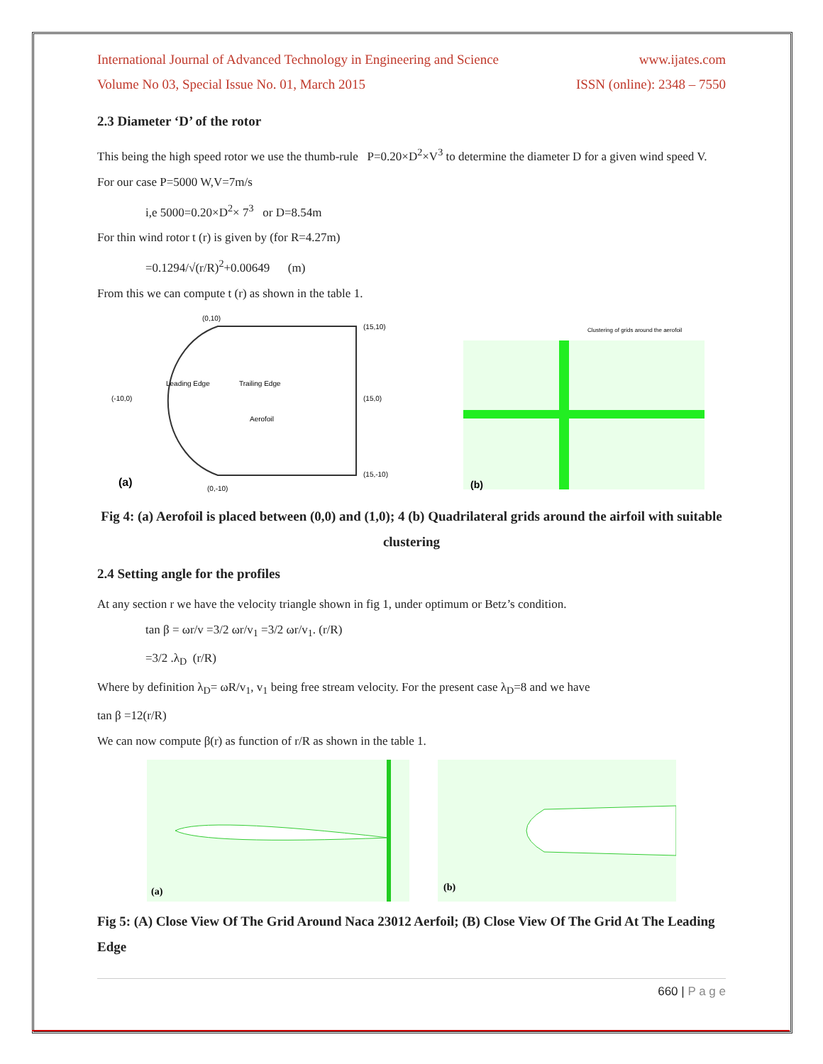International Journal of Advanced Technology in Engineering and Science www.ijates.com
Volume No 03, Special Issue No. 01, March 2015 ISSN (online): 2348 – 7550
2.3 Diameter ‘D’ of the rotor
This being the high speed rotor we use the thumb-rule P=0.20×D<sup>2</sup>×V<sup>3</sup> to determine the diameter D for a given wind speed V.
For our case P=5000 W,V=7m/s
i,e 5000=0.20×D<sup>2</sup>× 7<sup>3</sup> or D=8.54m
For thin wind rotor t (r) is given by (for R=4.27m)
=0.1294/√(r/R)<sup>2</sup>+0.00649 (m)
From this we can compute t (r) as shown in the table 1.
(0,10)
(15,10)
(-10,0)
(15,0)
(15,-10)
(0,-10)
Leading Edge
Trailing Edge
Aerofoil
(a)
Clustering of grids around the aerofoil
(b)
Fig 4: (a) Aerofoil is placed between (0,0) and (1,0); 4 (b) Quadrilateral grids around the airfoil with suitable clustering
2.4 Setting angle for the profiles
At any section r we have the velocity triangle shown in fig 1, under optimum or Betz’s condition.
tan β = ωr/v =3/2 ωr/v<sub>1</sub> =3/2 ωr/v<sub>1</sub>. (r/R)
=3/2 .λ<sub>D</sub> (r/R)
Where by definition λ<sub>D</sub>= ωR/v<sub>1</sub>, v<sub>1</sub> being free stream velocity. For the present case λ<sub>D</sub>=8 and we have
tan β =12(r/R)
We can now compute β(r) as function of r/R as shown in the table 1.
(a)
(b)
Fig 5: (A) Close View Of The Grid Around Naca 23012 Aerfoil; (B) Close View Of The Grid At The Leading Edge
660 | P a g e